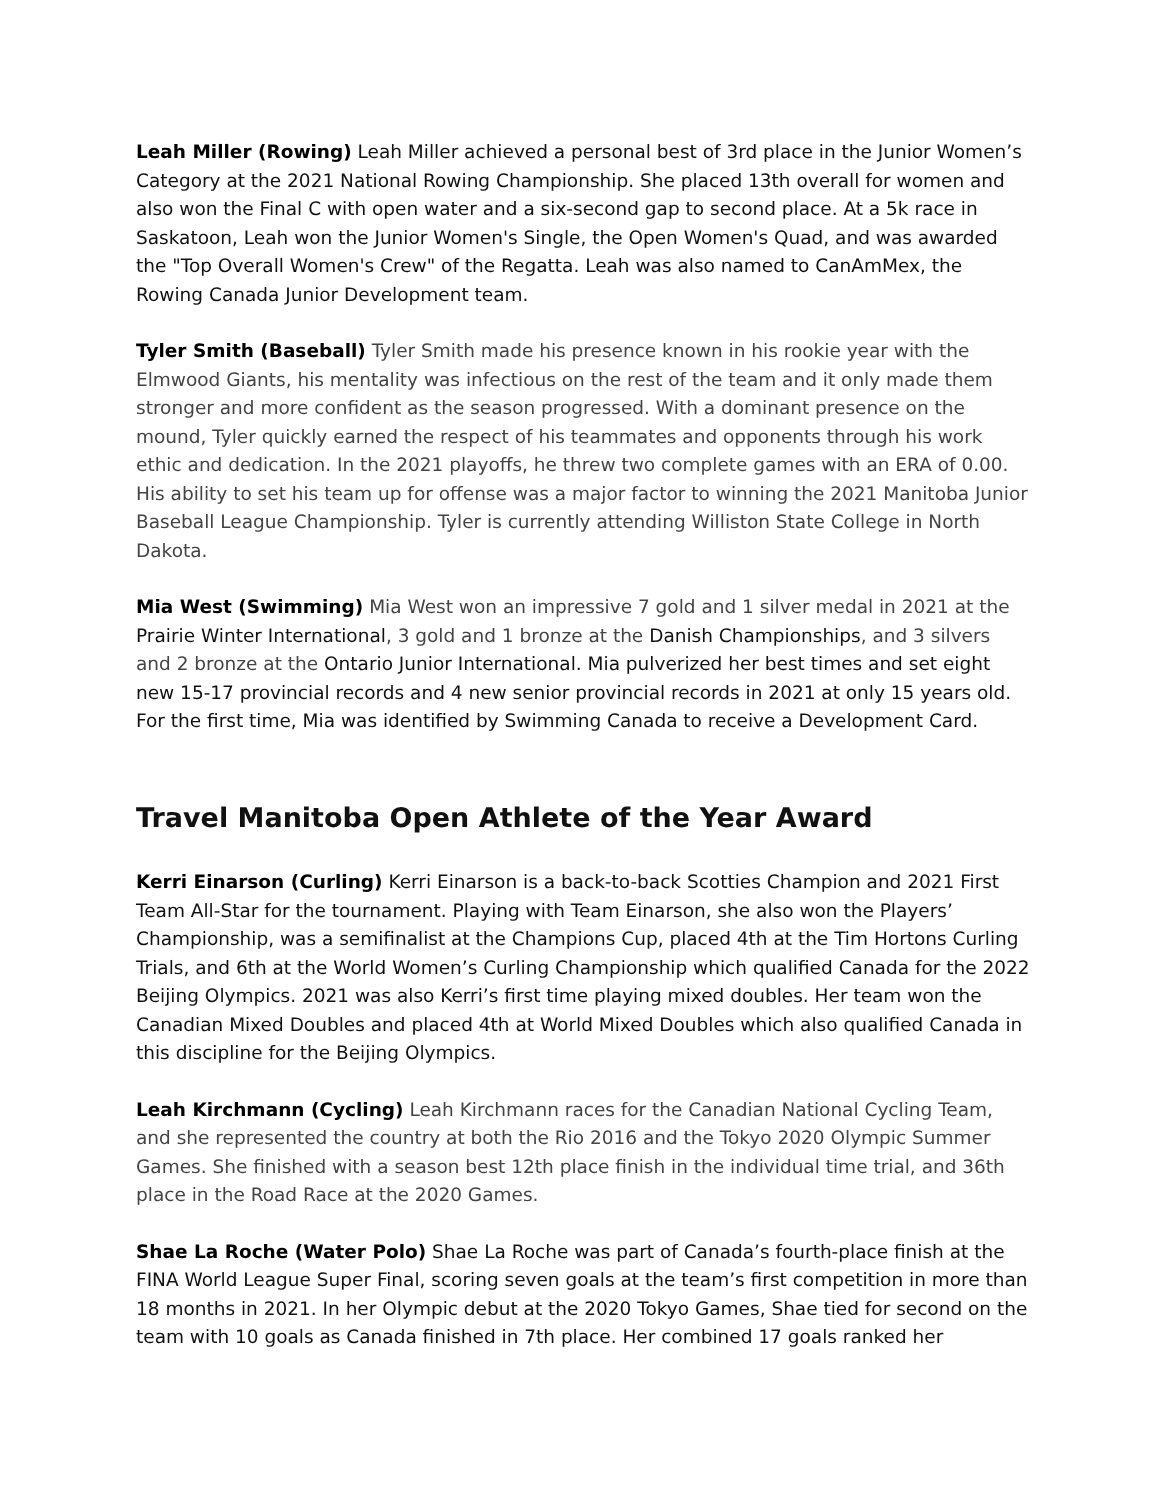Leah Miller (Rowing) Leah Miller achieved a personal best of 3rd place in the Junior Women’s Category at the 2021 National Rowing Championship. She placed 13th overall for women and also won the Final C with open water and a six-second gap to second place. At a 5k race in Saskatoon, Leah won the Junior Women's Single, the Open Women's Quad, and was awarded the "Top Overall Women's Crew" of the Regatta. Leah was also named to CanAmMex, the Rowing Canada Junior Development team.
Tyler Smith (Baseball) Tyler Smith made his presence known in his rookie year with the Elmwood Giants, his mentality was infectious on the rest of the team and it only made them stronger and more confident as the season progressed. With a dominant presence on the mound, Tyler quickly earned the respect of his teammates and opponents through his work ethic and dedication. In the 2021 playoffs, he threw two complete games with an ERA of 0.00. His ability to set his team up for offense was a major factor to winning the 2021 Manitoba Junior Baseball League Championship. Tyler is currently attending Williston State College in North Dakota.
Mia West (Swimming) Mia West won an impressive 7 gold and 1 silver medal in 2021 at the Prairie Winter International, 3 gold and 1 bronze at the Danish Championships, and 3 silvers and 2 bronze at the Ontario Junior International. Mia pulverized her best times and set eight new 15-17 provincial records and 4 new senior provincial records in 2021 at only 15 years old. For the first time, Mia was identified by Swimming Canada to receive a Development Card.
Travel Manitoba Open Athlete of the Year Award
Kerri Einarson (Curling) Kerri Einarson is a back-to-back Scotties Champion and 2021 First Team All-Star for the tournament. Playing with Team Einarson, she also won the Players’ Championship, was a semifinalist at the Champions Cup, placed 4th at the Tim Hortons Curling Trials, and 6th at the World Women’s Curling Championship which qualified Canada for the 2022 Beijing Olympics. 2021 was also Kerri’s first time playing mixed doubles. Her team won the Canadian Mixed Doubles and placed 4th at World Mixed Doubles which also qualified Canada in this discipline for the Beijing Olympics.
Leah Kirchmann (Cycling) Leah Kirchmann races for the Canadian National Cycling Team, and she represented the country at both the Rio 2016 and the Tokyo 2020 Olympic Summer Games. She finished with a season best 12th place finish in the individual time trial, and 36th place in the Road Race at the 2020 Games.
Shae La Roche (Water Polo) Shae La Roche was part of Canada’s fourth-place finish at the FINA World League Super Final, scoring seven goals at the team’s first competition in more than 18 months in 2021. In her Olympic debut at the 2020 Tokyo Games, Shae tied for second on the team with 10 goals as Canada finished in 7th place. Her combined 17 goals ranked her